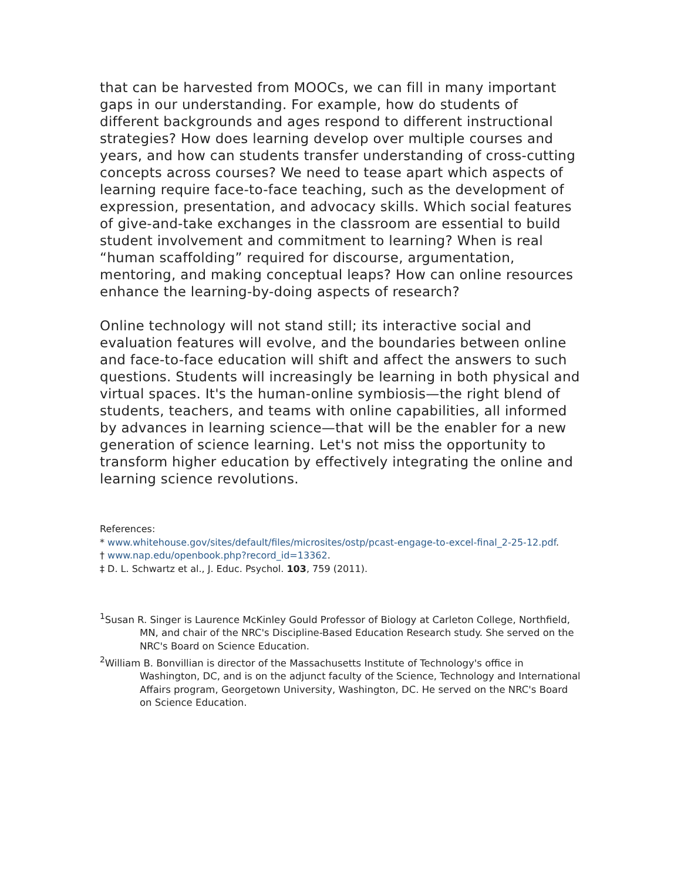that can be harvested from MOOCs, we can fill in many important gaps in our understanding. For example, how do students of different backgrounds and ages respond to different instructional strategies? How does learning develop over multiple courses and years, and how can students transfer understanding of cross-cutting concepts across courses? We need to tease apart which aspects of learning require face-to-face teaching, such as the development of expression, presentation, and advocacy skills. Which social features of give-and-take exchanges in the classroom are essential to build student involvement and commitment to learning? When is real “human scaffolding” required for discourse, argumentation, mentoring, and making conceptual leaps? How can online resources enhance the learning-by-doing aspects of research?
Online technology will not stand still; its interactive social and evaluation features will evolve, and the boundaries between online and face-to-face education will shift and affect the answers to such questions. Students will increasingly be learning in both physical and virtual spaces. It's the human-online symbiosis—the right blend of students, teachers, and teams with online capabilities, all informed by advances in learning science—that will be the enabler for a new generation of science learning. Let's not miss the opportunity to transform higher education by effectively integrating the online and learning science revolutions.
References:
* www.whitehouse.gov/sites/default/files/microsites/ostp/pcast-engage-to-excel-final_2-25-12.pdf.
† www.nap.edu/openbook.php?record_id=13362.
‡ D. L. Schwartz et al., J. Educ. Psychol. 103, 759 (2011).
<sup>1</sup> Susan R. Singer is Laurence McKinley Gould Professor of Biology at Carleton College, Northfield, MN, and chair of the NRC's Discipline-Based Education Research study. She served on the NRC's Board on Science Education.
<sup>2</sup> William B. Bonvillian is director of the Massachusetts Institute of Technology's office in Washington, DC, and is on the adjunct faculty of the Science, Technology and International Affairs program, Georgetown University, Washington, DC. He served on the NRC's Board on Science Education.